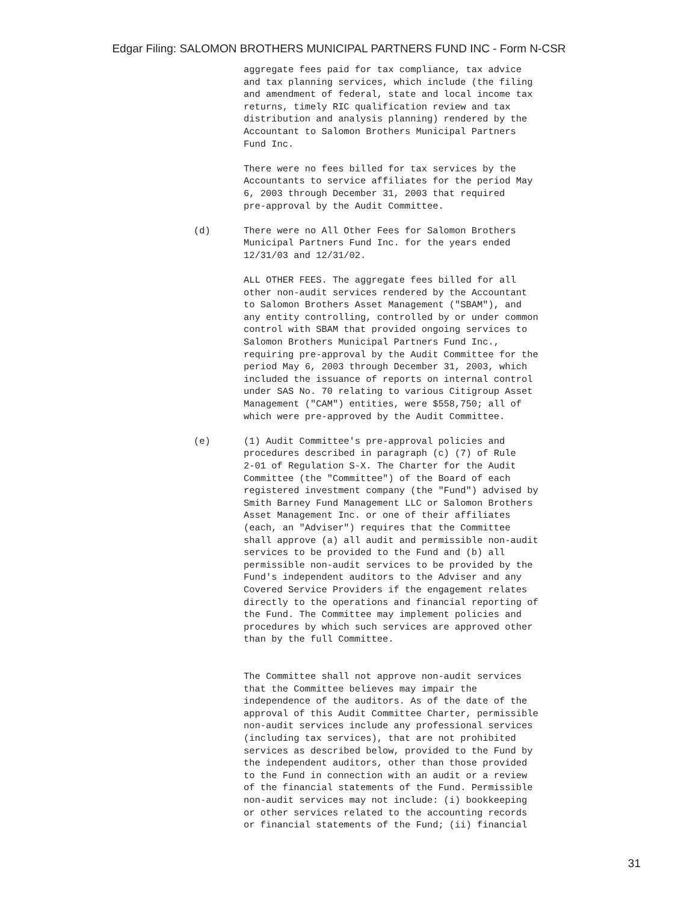Edgar Filing: SALOMON BROTHERS MUNICIPAL PARTNERS FUND INC - Form N-CSR
         aggregate fees paid for tax compliance, tax advice
         and tax planning services, which include (the filing
         and amendment of federal, state and local income tax
         returns, timely RIC qualification review and tax
         distribution and analysis planning) rendered by the
         Accountant to Salomon Brothers Municipal Partners
         Fund Inc.

         There were no fees billed for tax services by the
         Accountants to service affiliates for the period May
         6, 2003 through December 31, 2003 that required
         pre-approval by the Audit Committee.

(d)      There were no All Other Fees for Salomon Brothers
         Municipal Partners Fund Inc. for the years ended
         12/31/03 and 12/31/02.

         ALL OTHER FEES. The aggregate fees billed for all
         other non-audit services rendered by the Accountant
         to Salomon Brothers Asset Management ("SBAM"), and
         any entity controlling, controlled by or under common
         control with SBAM that provided ongoing services to
         Salomon Brothers Municipal Partners Fund Inc.,
         requiring pre-approval by the Audit Committee for the
         period May 6, 2003 through December 31, 2003, which
         included the issuance of reports on internal control
         under SAS No. 70 relating to various Citigroup Asset
         Management ("CAM") entities, were $558,750; all of
         which were pre-approved by the Audit Committee.

(e)      (1) Audit Committee's pre-approval policies and
         procedures described in paragraph (c) (7) of Rule
         2-01 of Regulation S-X. The Charter for the Audit
         Committee (the "Committee") of the Board of each
         registered investment company (the "Fund") advised by
         Smith Barney Fund Management LLC or Salomon Brothers
         Asset Management Inc. or one of their affiliates
         (each, an "Adviser") requires that the Committee
         shall approve (a) all audit and permissible non-audit
         services to be provided to the Fund and (b) all
         permissible non-audit services to be provided by the
         Fund's independent auditors to the Adviser and any
         Covered Service Providers if the engagement relates
         directly to the operations and financial reporting of
         the Fund. The Committee may implement policies and
         procedures by which such services are approved other
         than by the full Committee.


         The Committee shall not approve non-audit services
         that the Committee believes may impair the
         independence of the auditors. As of the date of the
         approval of this Audit Committee Charter, permissible
         non-audit services include any professional services
         (including tax services), that are not prohibited
         services as described below, provided to the Fund by
         the independent auditors, other than those provided
         to the Fund in connection with an audit or a review
         of the financial statements of the Fund. Permissible
         non-audit services may not include: (i) bookkeeping
         or other services related to the accounting records
         or financial statements of the Fund; (ii) financial
31